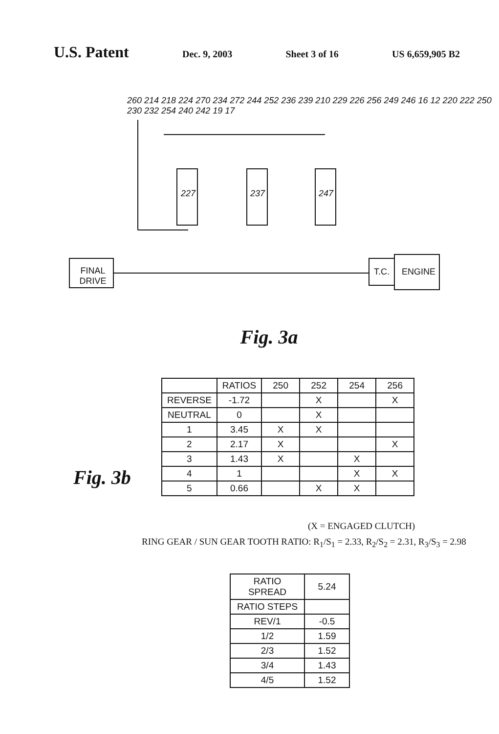U.S. Patent
Dec. 9, 2003 Sheet 3 of 16 US 6,659,905 B2
FINAL DRIVE
T.C. ENGINE
227 237 247
260 214 218 224 270 234 272 244 252 236 239 210 229 226 256 249 246 16 12 220 222 250 230 232 254 240 242 19 17
Fig. 3a
Fig. 3b
| | RATIOS | 250 | 252 | 254 | 256 |
| --- | --- | --- | --- | --- | --- |
| REVERSE | -1.72 | | X | | X |
| NEUTRAL | 0 | | X | | |
| 1 | 3.45 | X | X | | |
| 2 | 2.17 | X | | | X |
| 3 | 1.43 | X | | X | |
| 4 | 1 | | | X | X |
| 5 | 0.66 | | X | X | |
(X = ENGAGED CLUTCH)
RING GEAR / SUN GEAR TOOTH RATIO: R<sub>1</sub>/S<sub>1</sub> = 2.33, R<sub>2</sub>/S<sub>2</sub> = 2.31, R<sub>3</sub>/S<sub>3</sub> = 2.98
| RATIO SPREAD | 5.24 |
| RATIO STEPS | |
| REV/1 | -0.5 |
| 1/2 | 1.59 |
| 2/3 | 1.52 |
| 3/4 | 1.43 |
| 4/5 | 1.52 |